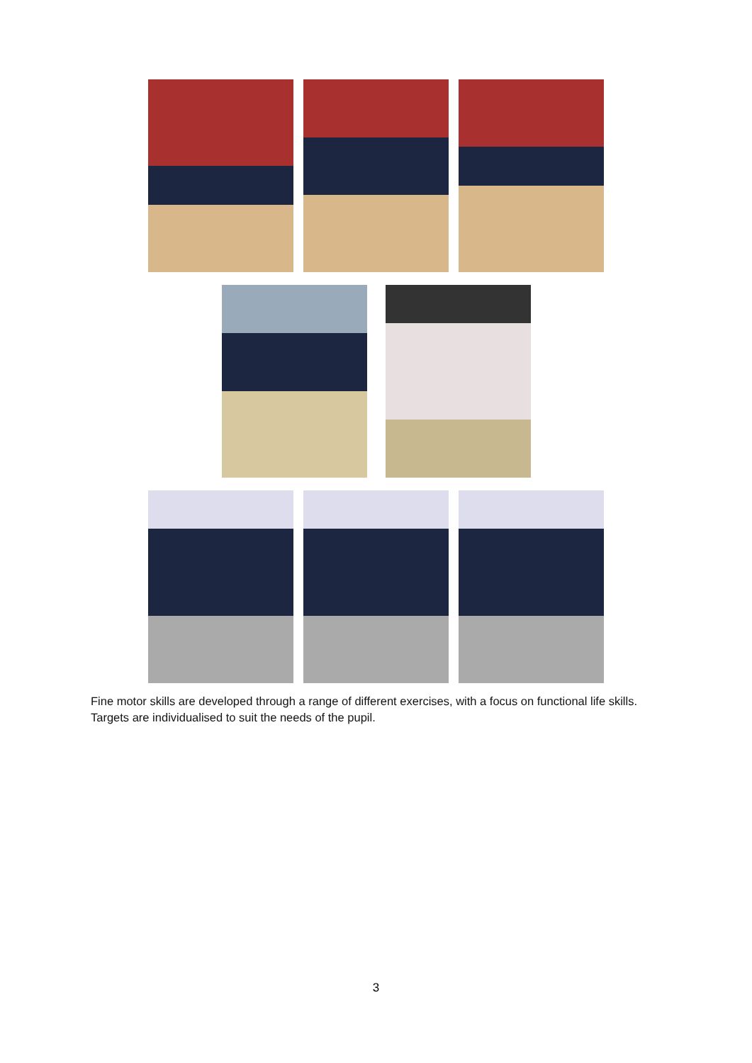Fine motor skills are developed through a range of different exercises, with a focus on functional life skills. Targets are individualised to suit the needs of the pupil.
3